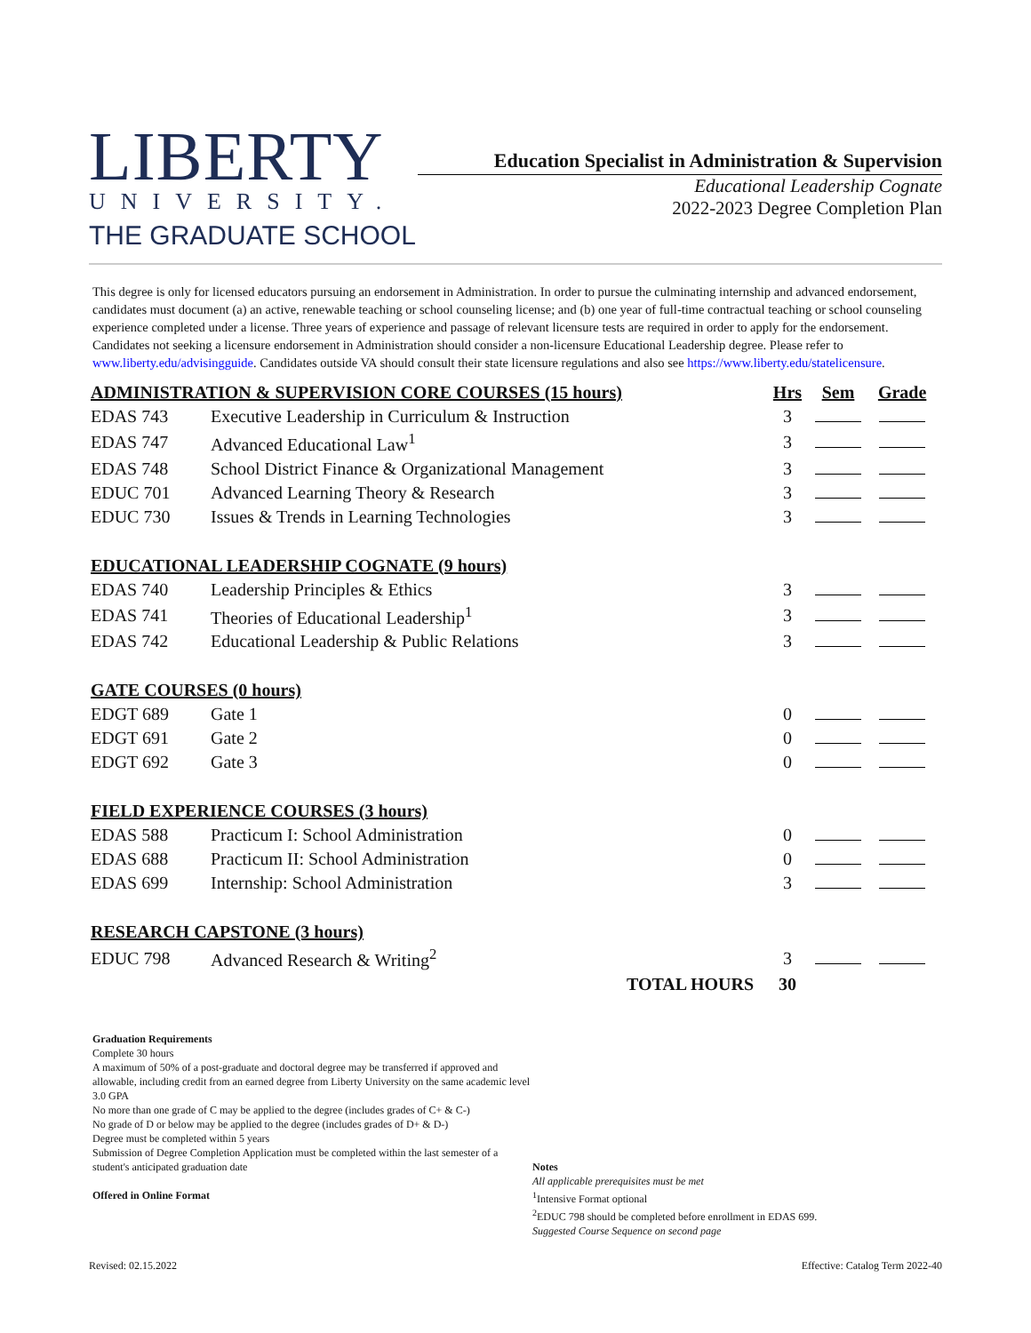LIBERTY
UNIVERSITY.
THE GRADUATE SCHOOL
Education Specialist in Administration & Supervision
Educational Leadership Cognate
2022-2023 Degree Completion Plan
This degree is only for licensed educators pursuing an endorsement in Administration. In order to pursue the culminating internship and advanced endorsement, candidates must document (a) an active, renewable teaching or school counseling license; and (b) one year of full-time contractual teaching or school counseling experience completed under a license. Three years of experience and passage of relevant licensure tests are required in order to apply for the endorsement. Candidates not seeking a licensure endorsement in Administration should consider a non-licensure Educational Leadership degree. Please refer to www.liberty.edu/advisingguide. Candidates outside VA should consult their state licensure regulations and also see https://www.liberty.edu/statelicensure.
| ADMINISTRATION & SUPERVISION CORE COURSES (15 hours) | | Hrs | Sem | Grade |
| --- | --- | --- | --- | --- |
| EDAS 743 | Executive Leadership in Curriculum & Instruction | 3 | | |
| EDAS 747 | Advanced Educational Law<sup>1</sup> | 3 | | |
| EDAS 748 | School District Finance & Organizational Management | 3 | | |
| EDUC 701 | Advanced Learning Theory & Research | 3 | | |
| EDUC 730 | Issues & Trends in Learning Technologies | 3 | | |
| EDUCATIONAL LEADERSHIP COGNATE (9 hours) | | | | |
| EDAS 740 | Leadership Principles & Ethics | 3 | | |
| EDAS 741 | Theories of Educational Leadership<sup>1</sup> | 3 | | |
| EDAS 742 | Educational Leadership & Public Relations | 3 | | |
| GATE COURSES (0 hours) | | | | |
| EDGT 689 | Gate 1 | 0 | | |
| EDGT 691 | Gate 2 | 0 | | |
| EDGT 692 | Gate 3 | 0 | | |
| FIELD EXPERIENCE COURSES (3 hours) | | | | |
| EDAS 588 | Practicum I: School Administration | 0 | | |
| EDAS 688 | Practicum II: School Administration | 0 | | |
| EDAS 699 | Internship: School Administration | 3 | | |
| RESEARCH CAPSTONE (3 hours) | | | | |
| EDUC 798 | Advanced Research & Writing<sup>2</sup> | 3 | | |
| | TOTAL HOURS | 30 | | |
Graduation Requirements
Complete 30 hours
A maximum of 50% of a post-graduate and doctoral degree may be transferred if approved and allowable, including credit from an earned degree from Liberty University on the same academic level
3.0 GPA
No more than one grade of C may be applied to the degree (includes grades of C+ & C-)
No grade of D or below may be applied to the degree (includes grades of D+ & D-)
Degree must be completed within 5 years
Submission of Degree Completion Application must be completed within the last semester of a student's anticipated graduation date
Offered in Online Format
Notes
All applicable prerequisites must be met
<sup>1</sup> Intensive Format optional
<sup>2</sup> EDUC 798 should be completed before enrollment in EDAS 699.
Suggested Course Sequence on second page
Revised: 02.15.2022 Effective: Catalog Term 2022-40